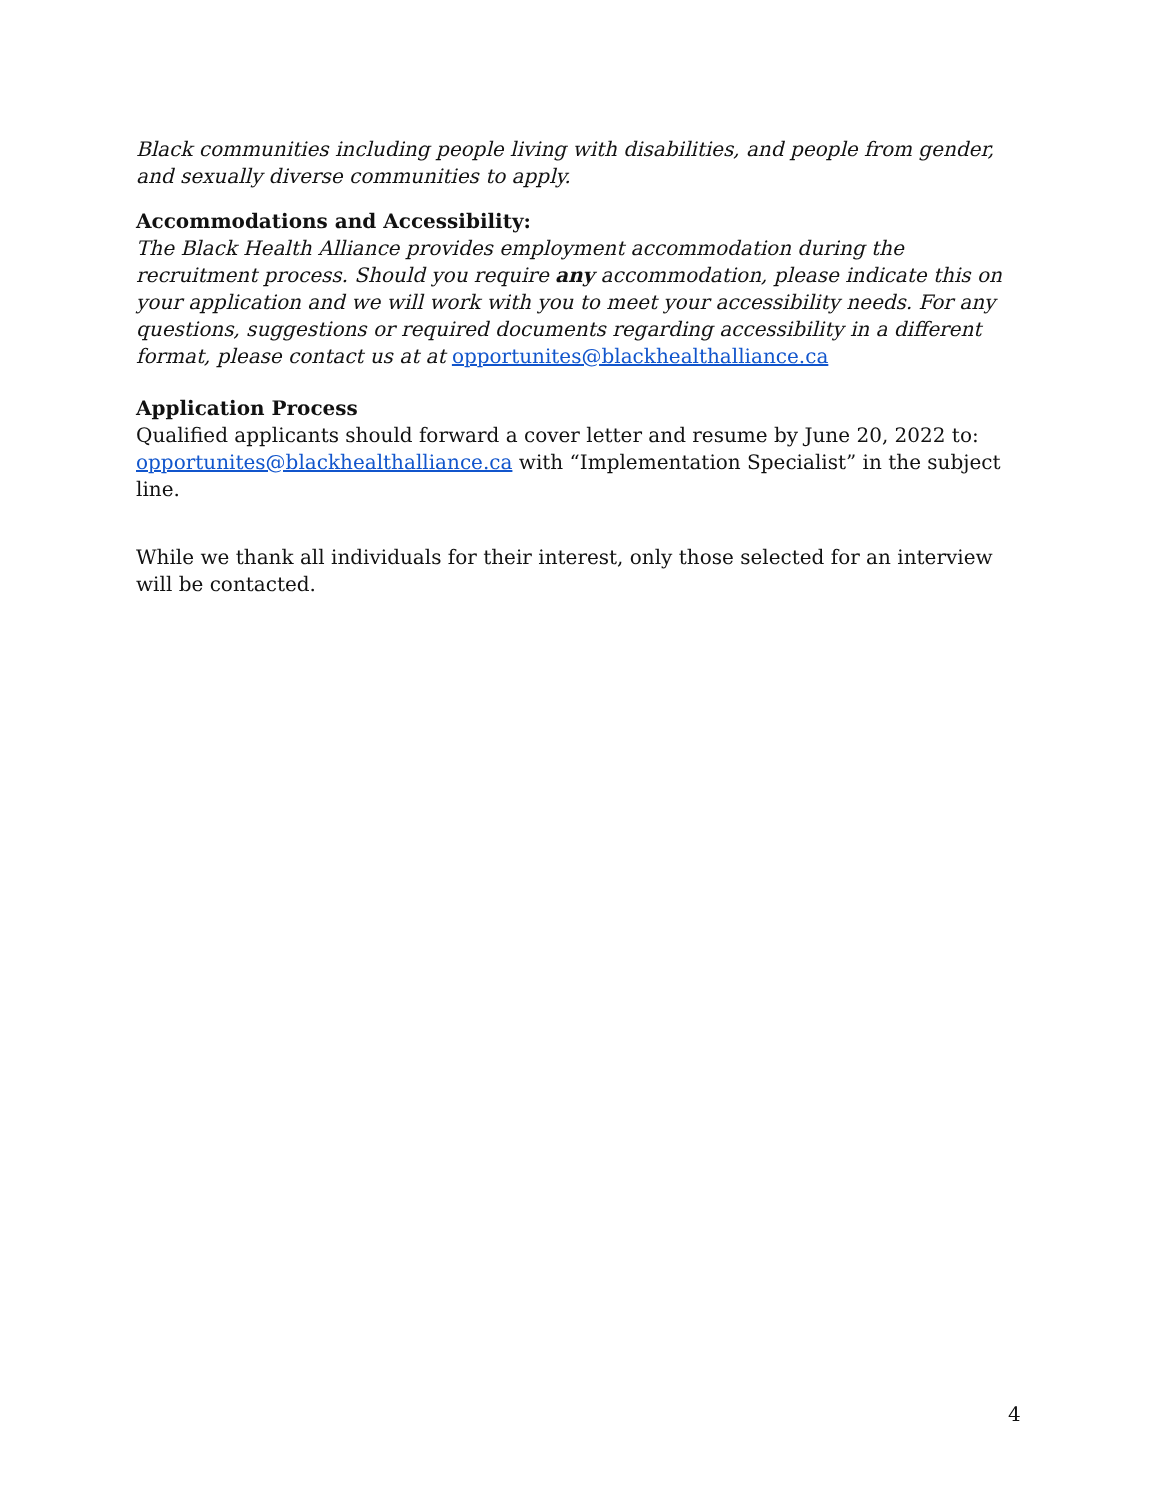Black communities including people living with disabilities, and people from gender, and sexually diverse communities to apply.
Accommodations and Accessibility:
The Black Health Alliance provides employment accommodation during the recruitment process. Should you require any accommodation, please indicate this on your application and we will work with you to meet your accessibility needs. For any questions, suggestions or required documents regarding accessibility in a different format, please contact us at at opportunites@blackhealthalliance.ca
Application Process
Qualified applicants should forward a cover letter and resume by June 20, 2022 to: opportunites@blackhealthalliance.ca with “Implementation Specialist” in the subject line.
While we thank all individuals for their interest, only those selected for an interview will be contacted.
4